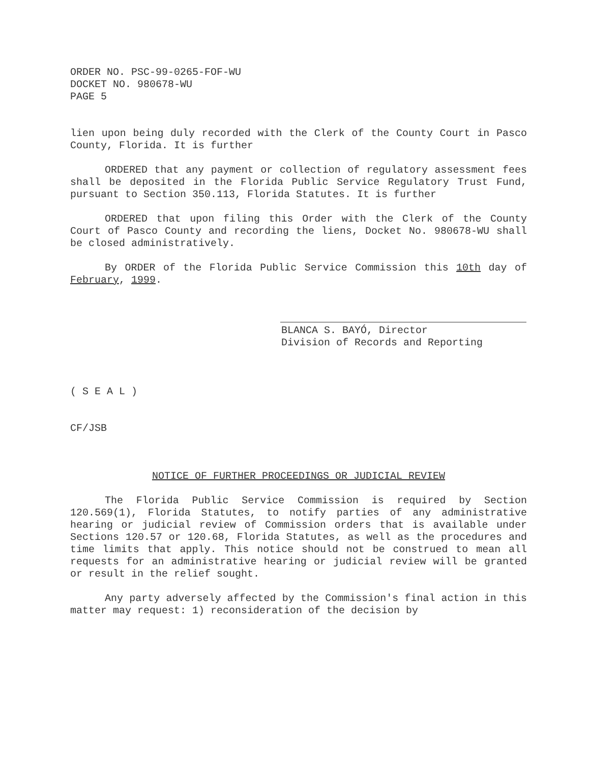ORDER NO. PSC-99-0265-FOF-WU
DOCKET NO. 980678-WU
PAGE 5
lien upon being duly recorded with the Clerk of the County Court in Pasco County, Florida. It is further
ORDERED that any payment or collection of regulatory assessment fees shall be deposited in the Florida Public Service Regulatory Trust Fund, pursuant to Section 350.113, Florida Statutes. It is further
ORDERED that upon filing this Order with the Clerk of the County Court of Pasco County and recording the liens, Docket No. 980678-WU shall be closed administratively.
By ORDER of the Florida Public Service Commission this 10th day of February, 1999.
BLANCA S. BAYÓ, Director
Division of Records and Reporting
( S E A L )
CF/JSB
NOTICE OF FURTHER PROCEEDINGS OR JUDICIAL REVIEW
The Florida Public Service Commission is required by Section 120.569(1), Florida Statutes, to notify parties of any administrative hearing or judicial review of Commission orders that is available under Sections 120.57 or 120.68, Florida Statutes, as well as the procedures and time limits that apply. This notice should not be construed to mean all requests for an administrative hearing or judicial review will be granted or result in the relief sought.
Any party adversely affected by the Commission's final action in this matter may request: 1) reconsideration of the decision by